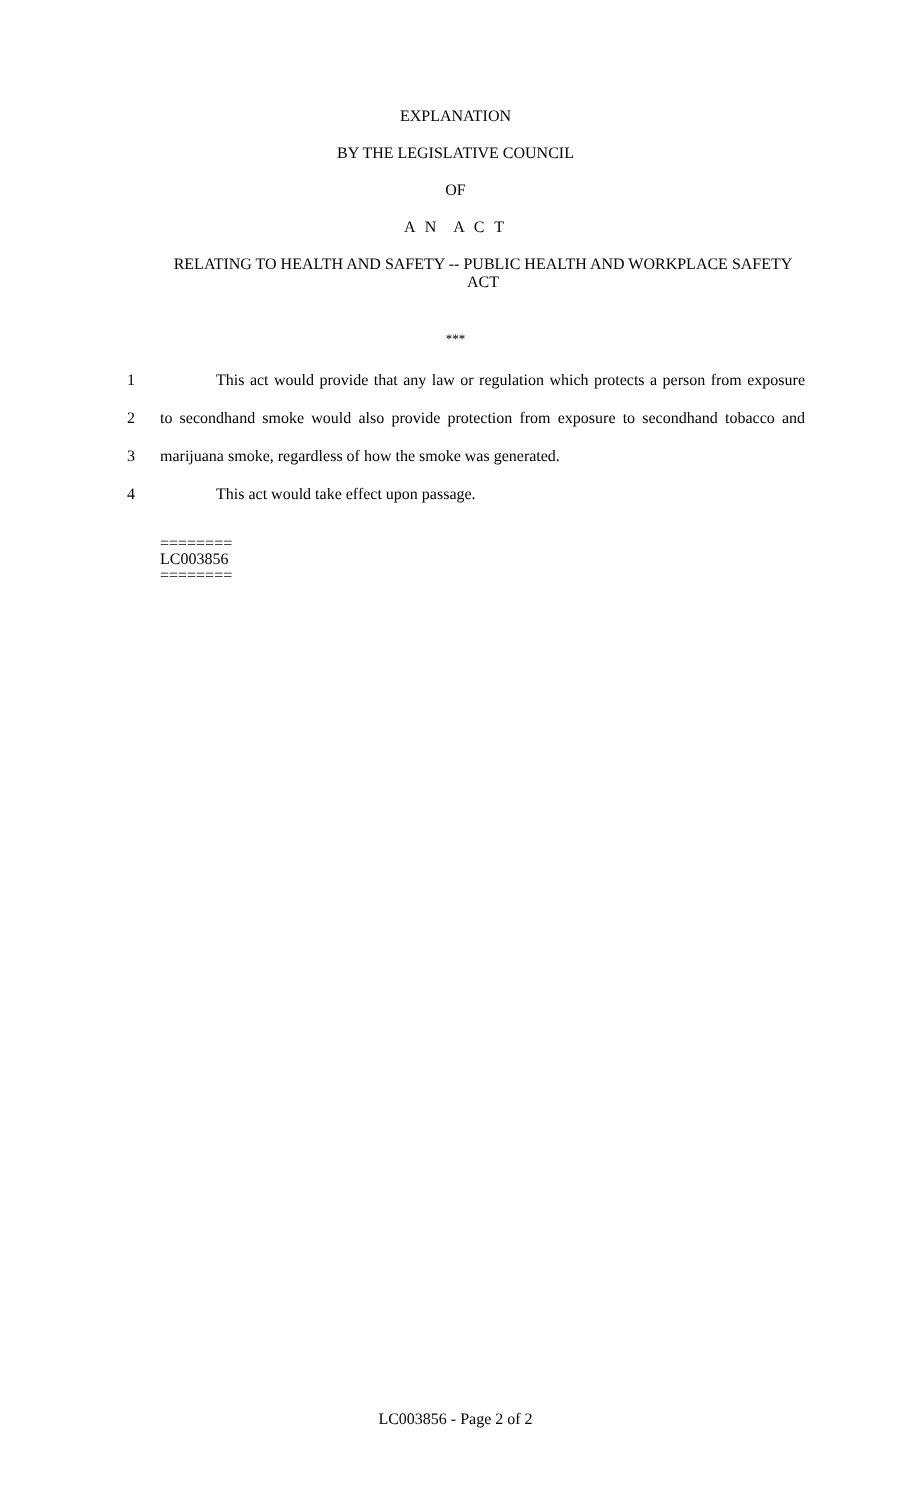EXPLANATION
BY THE LEGISLATIVE COUNCIL
OF
A N A C T
RELATING TO HEALTH AND SAFETY -- PUBLIC HEALTH AND WORKPLACE SAFETY ACT
***
1 This act would provide that any law or regulation which protects a person from exposure
2 to secondhand smoke would also provide protection from exposure to secondhand tobacco and
3 marijuana smoke, regardless of how the smoke was generated.
4 This act would take effect upon passage.
========
LC003856
========
LC003856 - Page 2 of 2